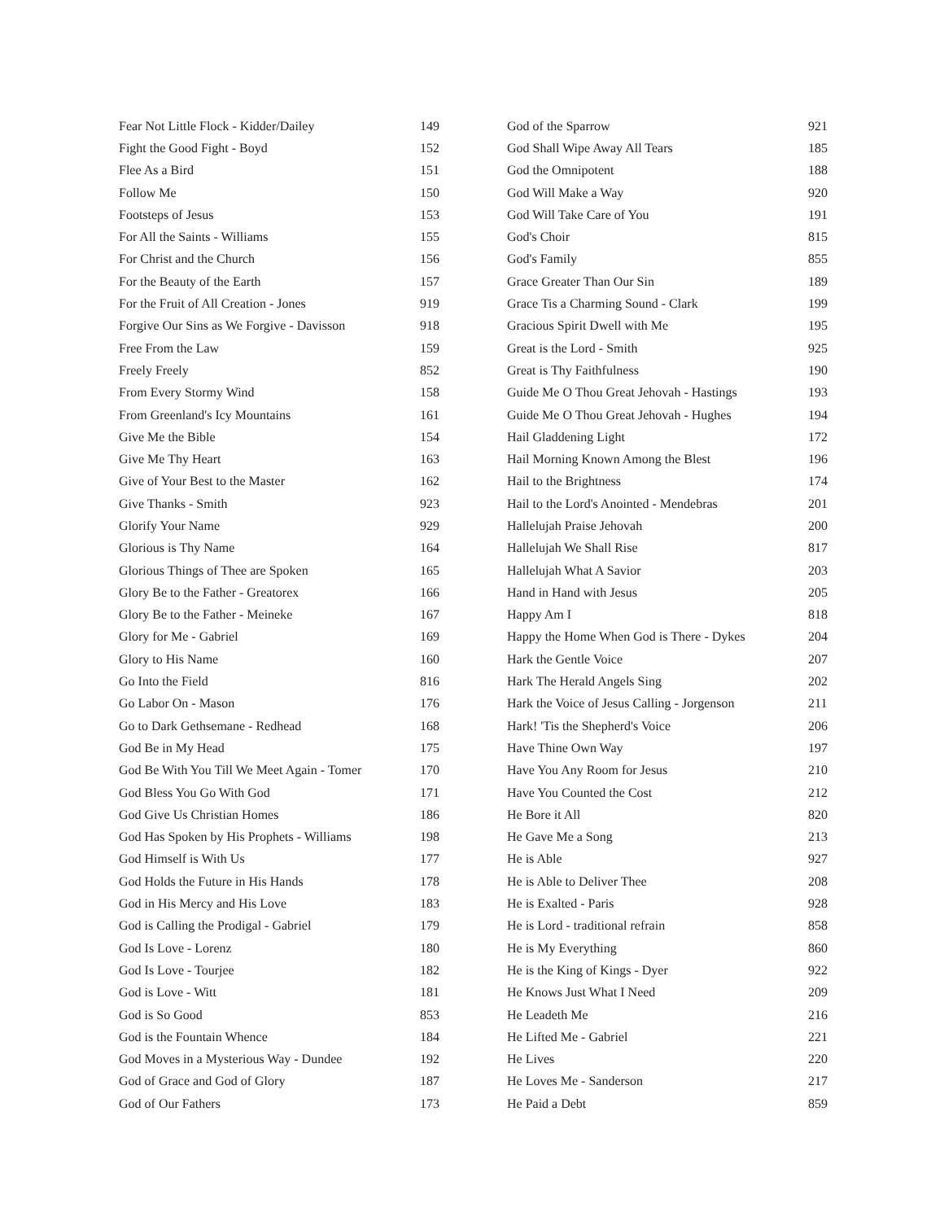| Fear Not Little Flock - Kidder/Dailey | 149 |
| Fight the Good Fight - Boyd | 152 |
| Flee As a Bird | 151 |
| Follow Me | 150 |
| Footsteps of Jesus | 153 |
| For All the Saints - Williams | 155 |
| For Christ and the Church | 156 |
| For the Beauty of the Earth | 157 |
| For the Fruit of All Creation - Jones | 919 |
| Forgive Our Sins as We Forgive - Davisson | 918 |
| Free From the Law | 159 |
| Freely Freely | 852 |
| From Every Stormy Wind | 158 |
| From Greenland's Icy Mountains | 161 |
| Give Me the Bible | 154 |
| Give Me Thy Heart | 163 |
| Give of Your Best to the Master | 162 |
| Give Thanks - Smith | 923 |
| Glorify Your Name | 929 |
| Glorious is Thy Name | 164 |
| Glorious Things of Thee are Spoken | 165 |
| Glory Be to the Father - Greatorex | 166 |
| Glory Be to the Father - Meineke | 167 |
| Glory for Me - Gabriel | 169 |
| Glory to His Name | 160 |
| Go Into the Field | 816 |
| Go Labor On - Mason | 176 |
| Go to Dark Gethsemane - Redhead | 168 |
| God Be in My Head | 175 |
| God Be With You Till We Meet Again - Tomer | 170 |
| God Bless You Go With God | 171 |
| God Give Us Christian Homes | 186 |
| God Has Spoken by His Prophets - Williams | 198 |
| God Himself is With Us | 177 |
| God Holds the Future in His Hands | 178 |
| God in His Mercy and His Love | 183 |
| God is Calling the Prodigal - Gabriel | 179 |
| God Is Love - Lorenz | 180 |
| God Is Love - Tourjee | 182 |
| God is Love - Witt | 181 |
| God is So Good | 853 |
| God is the Fountain Whence | 184 |
| God Moves in a Mysterious Way - Dundee | 192 |
| God of Grace and God of Glory | 187 |
| God of Our Fathers | 173 |
| God of the Sparrow | 921 |
| God Shall Wipe Away All Tears | 185 |
| God the Omnipotent | 188 |
| God Will Make a Way | 920 |
| God Will Take Care of You | 191 |
| God's Choir | 815 |
| God's Family | 855 |
| Grace Greater Than Our Sin | 189 |
| Grace Tis a Charming Sound - Clark | 199 |
| Gracious Spirit Dwell with Me | 195 |
| Great is the Lord - Smith | 925 |
| Great is Thy Faithfulness | 190 |
| Guide Me O Thou Great Jehovah - Hastings | 193 |
| Guide Me O Thou Great Jehovah - Hughes | 194 |
| Hail Gladdening Light | 172 |
| Hail Morning Known Among the Blest | 196 |
| Hail to the Brightness | 174 |
| Hail to the Lord's Anointed - Mendebras | 201 |
| Hallelujah Praise Jehovah | 200 |
| Hallelujah We Shall Rise | 817 |
| Hallelujah What A Savior | 203 |
| Hand in Hand with Jesus | 205 |
| Happy Am I | 818 |
| Happy the Home When God is There - Dykes | 204 |
| Hark the Gentle Voice | 207 |
| Hark The Herald Angels Sing | 202 |
| Hark the Voice of Jesus Calling - Jorgenson | 211 |
| Hark! 'Tis the Shepherd's Voice | 206 |
| Have Thine Own Way | 197 |
| Have You Any Room for Jesus | 210 |
| Have You Counted the Cost | 212 |
| He Bore it All | 820 |
| He Gave Me a Song | 213 |
| He is Able | 927 |
| He is Able to Deliver Thee | 208 |
| He is Exalted - Paris | 928 |
| He is Lord - traditional refrain | 858 |
| He is My Everything | 860 |
| He is the King of Kings - Dyer | 922 |
| He Knows Just What I Need | 209 |
| He Leadeth Me | 216 |
| He Lifted Me - Gabriel | 221 |
| He Lives | 220 |
| He Loves Me - Sanderson | 217 |
| He Paid a Debt | 859 |